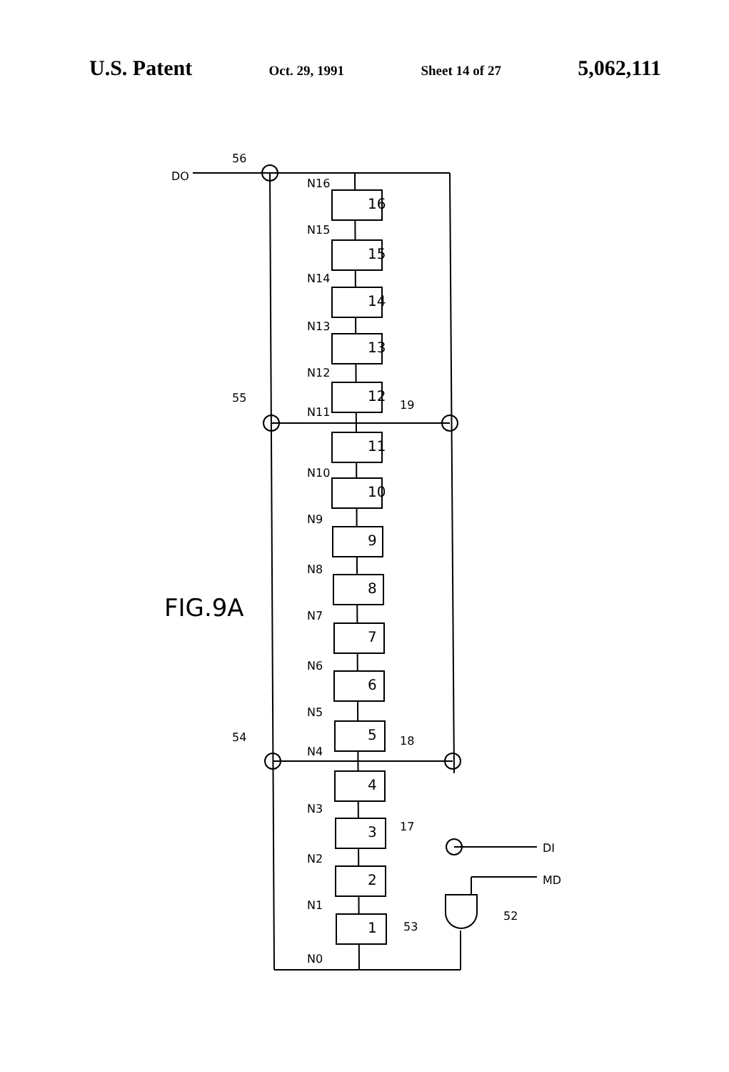U.S. Patent Oct. 29, 1991 Sheet 14 of 27 5,062,111
16
15
14
13
12
11
10
9
8
7
6
5
4
3
2
1
N16
N15
N14
N13
N12
N11
N10
N9
N8
N7
N6
N5
N4
N3
N2
N1
N0
56
55
54
19
18
17
53
52
DO
DI
MD
FIG.9A